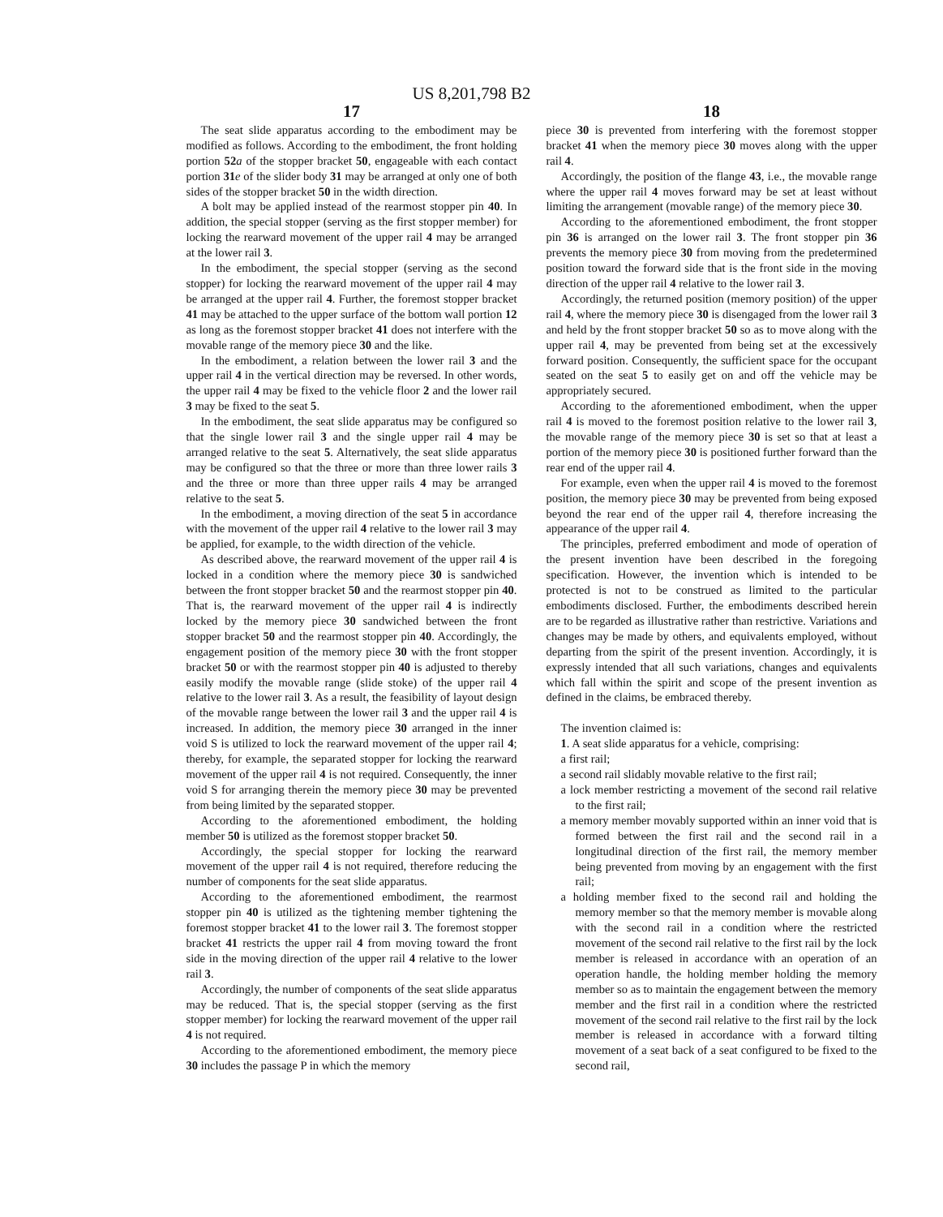US 8,201,798 B2
17
The seat slide apparatus according to the embodiment may be modified as follows. According to the embodiment, the front holding portion 52 a of the stopper bracket 50, engageable with each contact portion 31 e of the slider body 31 may be arranged at only one of both sides of the stopper bracket 50 in the width direction.
A bolt may be applied instead of the rearmost stopper pin 40. In addition, the special stopper (serving as the first stopper member) for locking the rearward movement of the upper rail 4 may be arranged at the lower rail 3.
In the embodiment, the special stopper (serving as the second stopper) for locking the rearward movement of the upper rail 4 may be arranged at the upper rail 4. Further, the foremost stopper bracket 41 may be attached to the upper surface of the bottom wall portion 12 as long as the foremost stopper bracket 41 does not interfere with the movable range of the memory piece 30 and the like.
In the embodiment, a relation between the lower rail 3 and the upper rail 4 in the vertical direction may be reversed. In other words, the upper rail 4 may be fixed to the vehicle floor 2 and the lower rail 3 may be fixed to the seat 5.
In the embodiment, the seat slide apparatus may be configured so that the single lower rail 3 and the single upper rail 4 may be arranged relative to the seat 5. Alternatively, the seat slide apparatus may be configured so that the three or more than three lower rails 3 and the three or more than three upper rails 4 may be arranged relative to the seat 5.
In the embodiment, a moving direction of the seat 5 in accordance with the movement of the upper rail 4 relative to the lower rail 3 may be applied, for example, to the width direction of the vehicle.
As described above, the rearward movement of the upper rail 4 is locked in a condition where the memory piece 30 is sandwiched between the front stopper bracket 50 and the rearmost stopper pin 40. That is, the rearward movement of the upper rail 4 is indirectly locked by the memory piece 30 sandwiched between the front stopper bracket 50 and the rearmost stopper pin 40. Accordingly, the engagement position of the memory piece 30 with the front stopper bracket 50 or with the rearmost stopper pin 40 is adjusted to thereby easily modify the movable range (slide stoke) of the upper rail 4 relative to the lower rail 3. As a result, the feasibility of layout design of the movable range between the lower rail 3 and the upper rail 4 is increased. In addition, the memory piece 30 arranged in the inner void S is utilized to lock the rearward movement of the upper rail 4; thereby, for example, the separated stopper for locking the rearward movement of the upper rail 4 is not required. Consequently, the inner void S for arranging therein the memory piece 30 may be prevented from being limited by the separated stopper.
According to the aforementioned embodiment, the holding member 50 is utilized as the foremost stopper bracket 50.
Accordingly, the special stopper for locking the rearward movement of the upper rail 4 is not required, therefore reducing the number of components for the seat slide apparatus.
According to the aforementioned embodiment, the rearmost stopper pin 40 is utilized as the tightening member tightening the foremost stopper bracket 41 to the lower rail 3. The foremost stopper bracket 41 restricts the upper rail 4 from moving toward the front side in the moving direction of the upper rail 4 relative to the lower rail 3.
Accordingly, the number of components of the seat slide apparatus may be reduced. That is, the special stopper (serving as the first stopper member) for locking the rearward movement of the upper rail 4 is not required.
According to the aforementioned embodiment, the memory piece 30 includes the passage P in which the memory
18
piece 30 is prevented from interfering with the foremost stopper bracket 41 when the memory piece 30 moves along with the upper rail 4.
Accordingly, the position of the flange 43, i.e., the movable range where the upper rail 4 moves forward may be set at least without limiting the arrangement (movable range) of the memory piece 30.
According to the aforementioned embodiment, the front stopper pin 36 is arranged on the lower rail 3. The front stopper pin 36 prevents the memory piece 30 from moving from the predetermined position toward the forward side that is the front side in the moving direction of the upper rail 4 relative to the lower rail 3.
Accordingly, the returned position (memory position) of the upper rail 4, where the memory piece 30 is disengaged from the lower rail 3 and held by the front stopper bracket 50 so as to move along with the upper rail 4, may be prevented from being set at the excessively forward position. Consequently, the sufficient space for the occupant seated on the seat 5 to easily get on and off the vehicle may be appropriately secured.
According to the aforementioned embodiment, when the upper rail 4 is moved to the foremost position relative to the lower rail 3, the movable range of the memory piece 30 is set so that at least a portion of the memory piece 30 is positioned further forward than the rear end of the upper rail 4.
For example, even when the upper rail 4 is moved to the foremost position, the memory piece 30 may be prevented from being exposed beyond the rear end of the upper rail 4, therefore increasing the appearance of the upper rail 4.
The principles, preferred embodiment and mode of operation of the present invention have been described in the foregoing specification. However, the invention which is intended to be protected is not to be construed as limited to the particular embodiments disclosed. Further, the embodiments described herein are to be regarded as illustrative rather than restrictive. Variations and changes may be made by others, and equivalents employed, without departing from the spirit of the present invention. Accordingly, it is expressly intended that all such variations, changes and equivalents which fall within the spirit and scope of the present invention as defined in the claims, be embraced thereby.
The invention claimed is:
1. A seat slide apparatus for a vehicle, comprising:
a first rail;
a second rail slidably movable relative to the first rail;
a lock member restricting a movement of the second rail relative to the first rail;
a memory member movably supported within an inner void that is formed between the first rail and the second rail in a longitudinal direction of the first rail, the memory member being prevented from moving by an engagement with the first rail;
a holding member fixed to the second rail and holding the memory member so that the memory member is movable along with the second rail in a condition where the restricted movement of the second rail relative to the first rail by the lock member is released in accordance with an operation of an operation handle, the holding member holding the memory member so as to maintain the engagement between the memory member and the first rail in a condition where the restricted movement of the second rail relative to the first rail by the lock member is released in accordance with a forward tilting movement of a seat back of a seat configured to be fixed to the second rail,